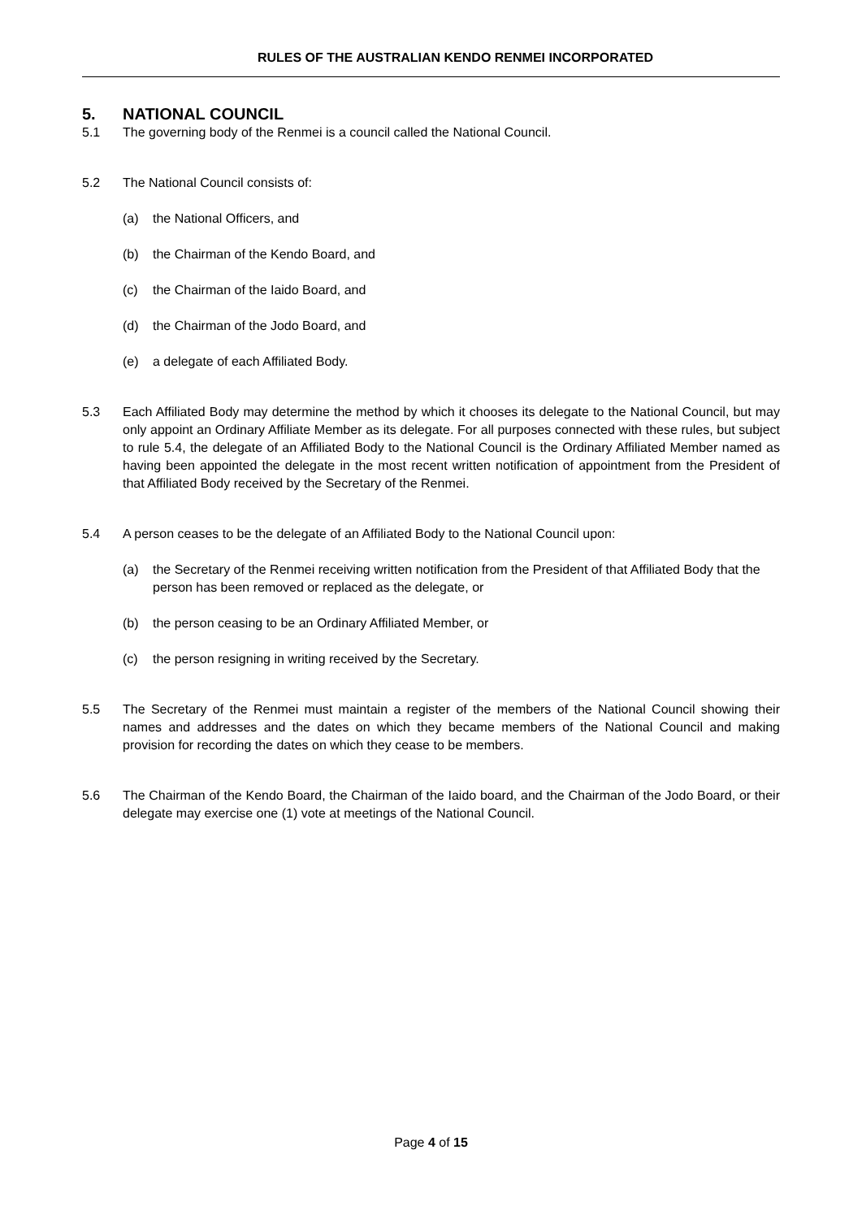RULES OF THE AUSTRALIAN KENDO RENMEI INCORPORATED
5. NATIONAL COUNCIL
5.1 The governing body of the Renmei is a council called the National Council.
5.2 The National Council consists of:
(a) the National Officers, and
(b) the Chairman of the Kendo Board, and
(c) the Chairman of the Iaido Board, and
(d) the Chairman of the Jodo Board, and
(e) a delegate of each Affiliated Body.
5.3 Each Affiliated Body may determine the method by which it chooses its delegate to the National Council, but may only appoint an Ordinary Affiliate Member as its delegate. For all purposes connected with these rules, but subject to rule 5.4, the delegate of an Affiliated Body to the National Council is the Ordinary Affiliated Member named as having been appointed the delegate in the most recent written notification of appointment from the President of that Affiliated Body received by the Secretary of the Renmei.
5.4 A person ceases to be the delegate of an Affiliated Body to the National Council upon:
(a) the Secretary of the Renmei receiving written notification from the President of that Affiliated Body that the person has been removed or replaced as the delegate, or
(b) the person ceasing to be an Ordinary Affiliated Member, or
(c) the person resigning in writing received by the Secretary.
5.5 The Secretary of the Renmei must maintain a register of the members of the National Council showing their names and addresses and the dates on which they became members of the National Council and making provision for recording the dates on which they cease to be members.
5.6 The Chairman of the Kendo Board, the Chairman of the Iaido board, and the Chairman of the Jodo Board, or their delegate may exercise one (1) vote at meetings of the National Council.
Page 4 of 15